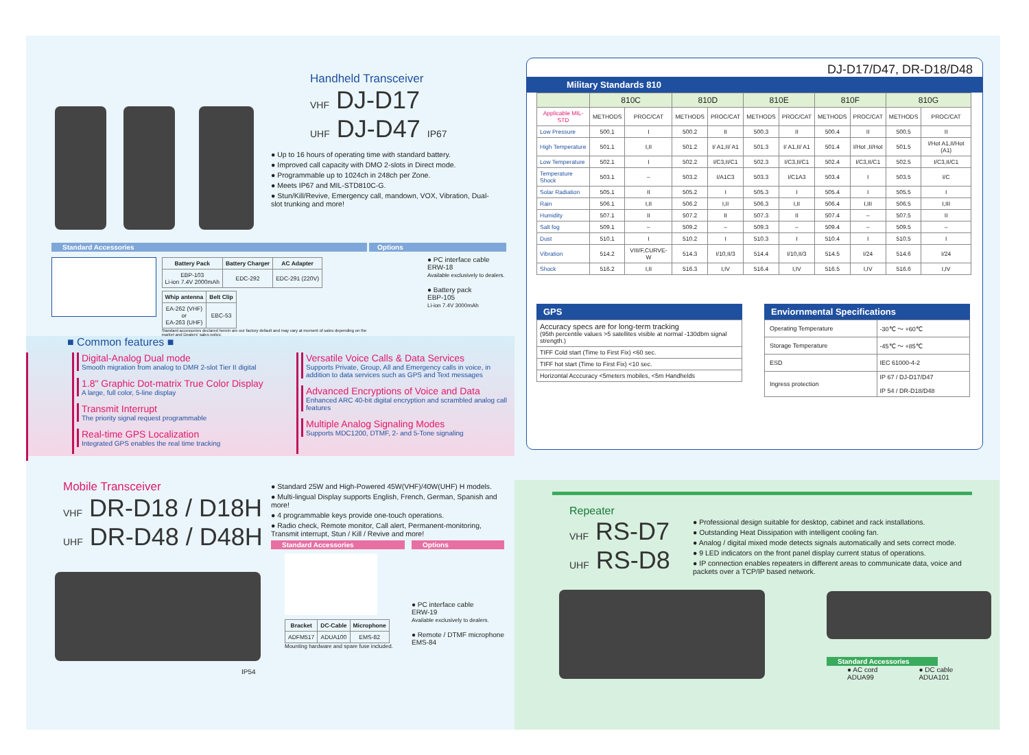Handheld Transceiver
VHF DJ-D17
UHF DJ-D47 IP67
● Up to 16 hours of operating time with standard battery.
● Improved call capacity with DMO 2-slots in Direct mode.
● Programmable up to 1024ch in 248ch per Zone.
● Meets IP67 and MIL-STD810C-G.
● Stun/Kill/Revive, Emergency call, mandown, VOX, Vibration, Dual-slot trunking and more!
Standard Accessories
| Battery Pack | Battery Charger | AC Adapter |
| --- | --- | --- |
| EBP-103 Li-ion 7.4V 2000mAh | EDC-292 | EDC-291 (220V) |
| Whip antenna | Belt Clip |
| --- | --- |
| EA-262 (VHF) or EA-263 (UHF) | EBC-53 |
Standard accessories declared herein are our factory default and may vary at moment of sales depending on the market and Dealers' sales policy.
Options
● PC interface cable
ERW-18
Available exclusively to dealers.
● Battery pack
EBP-105
Li-ion 7.4V 3000mAh
■ Common features ■
Digital-Analog Dual mode
Smooth migration from analog to DMR 2-slot Tier II digital
1.8" Graphic Dot-matrix True Color Display
A large, full color, 5-line display
Transmit Interrupt
The priority signal request programmable
Real-time GPS Localization
Integrated GPS enables the real time tracking
Versatile Voice Calls & Data Services
Supports Private, Group, All and Emergency calls in voice, in addition to data services such as GPS and Text messages
Advanced Encryptions of Voice and Data
Enhanced ARC 40-bit digital encryption and scrambled analog call features
Multiple Analog Signaling Modes
Supports MDC1200, DTMF, 2- and 5-Tone signaling
DJ-D17/D47, DR-D18/D48
Military Standards 810
| | 810C | | 810D | | 810E | | 810F | | 810G | |
| --- | --- | --- | --- | --- | --- | --- | --- | --- | --- | --- |
| Applicable MIL-STD | METHODS | PROC/CAT | METHODS | PROC/CAT | METHODS | PROC/CAT | METHODS | PROC/CAT | METHODS | PROC/CAT |
| Low Pressure | 500.1 | I | 500.2 | II | 500.3 | II | 500.4 | II | 500.5 | II |
| High Temperature | 501.1 | I,II | 501.2 | I/ A1,II/ A1 | 501.3 | I/ A1,II/ A1 | 501.4 | I/Hot ,II/Hot | 501.5 | I/Hot A1,II/Hot (A1) |
| Low Temperature | 502.1 | I | 502.2 | I/C3,II/C1 | 502.3 | I/C3,II/C1 | 502.4 | I/C3,II/C1 | 502.5 | I/C3,II/C1 |
| Temperature Shock | 503.1 | – | 503.2 | I/A1C3 | 503.3 | I/C1A3 | 503.4 | I | 503.5 | I/C |
| Solar Radiation | 505.1 | II | 505.2 | I | 505.3 | I | 505.4 | I | 505.5 | I |
| Rain | 506.1 | I,II | 506.2 | I,II | 506.3 | I,II | 506.4 | I,III | 506.5 | I,III |
| Humidity | 507.1 | II | 507.2 | II | 507.3 | II | 507.4 | – | 507.5 | II |
| Salt fog | 509.1 | – | 509.2 | – | 509.3 | – | 509.4 | – | 509.5 | – |
| Dust | 510.1 | I | 510.2 | I | 510.3 | I | 510.4 | I | 510.5 | I |
| Vibration | 514.2 | VIII/F,CURVE-W | 514.3 | I/10,II/3 | 514.4 | I/10,II/3 | 514.5 | I/24 | 514.6 | I/24 |
| Shock | 516.2 | I,II | 516.3 | I,IV | 516.4 | I,IV | 516.5 | I,IV | 516.6 | I,IV |
GPS
| Accuracy specs are for long-term tracking (95th percentile values >5 satellites visible at normal -130dbm signal strength.) |
| TIFF Cold start (Time to First Fix) <60 sec. |
| TIFF hot start (Time to First Fix) <10 sec. |
| Horizontal Acccuracy <5meters mobiles, <5m Handhelds |
Enviornmental Specifications
| Operating Temperature | -30℃ ～ +60℃ |
| Storage Temperature | -45℃ ～ +85℃ |
| ESD | IEC 61000-4-2 |
| Ingress protection | IP 67 / DJ-D17/D47 IP 54 / DR-D18/D48 |
Mobile Transceiver
VHF DR-D18 / D18H
UHF DR-D48 / D48H
IP54
● Standard 25W and High-Powered 45W(VHF)/40W(UHF) H models.
● Multi-lingual Display supports English, French, German, Spanish and more!
● 4 programmable keys provide one-touch operations.
● Radio check, Remote monitor, Call alert, Permanent-monitoring, Transmit interrupt, Stun / Kill / Revive and more!
Standard Accessories
| Bracket | DC-Cable | Microphone |
| --- | --- | --- |
| ADFM517 | ADUA100 | EMS-82 |
Mounting hardware and spare fuse included.
Options
● PC interface cable
ERW-19
Available exclusively to dealers.
● Remote / DTMF microphone
EMS-84
Repeater
VHF RS-D7
UHF RS-D8
● Professional design suitable for desktop, cabinet and rack installations.
● Outstanding Heat Dissipation with intelligent cooling fan.
● Analog / digital mixed mode detects signals automatically and sets correct mode.
● 9 LED indicators on the front panel display current status of operations.
● IP connection enables repeaters in different areas to communicate data, voice and packets over a TCP/IP based network.
Standard Accessories
● AC cord
ADUA99
● DC cable
ADUA101